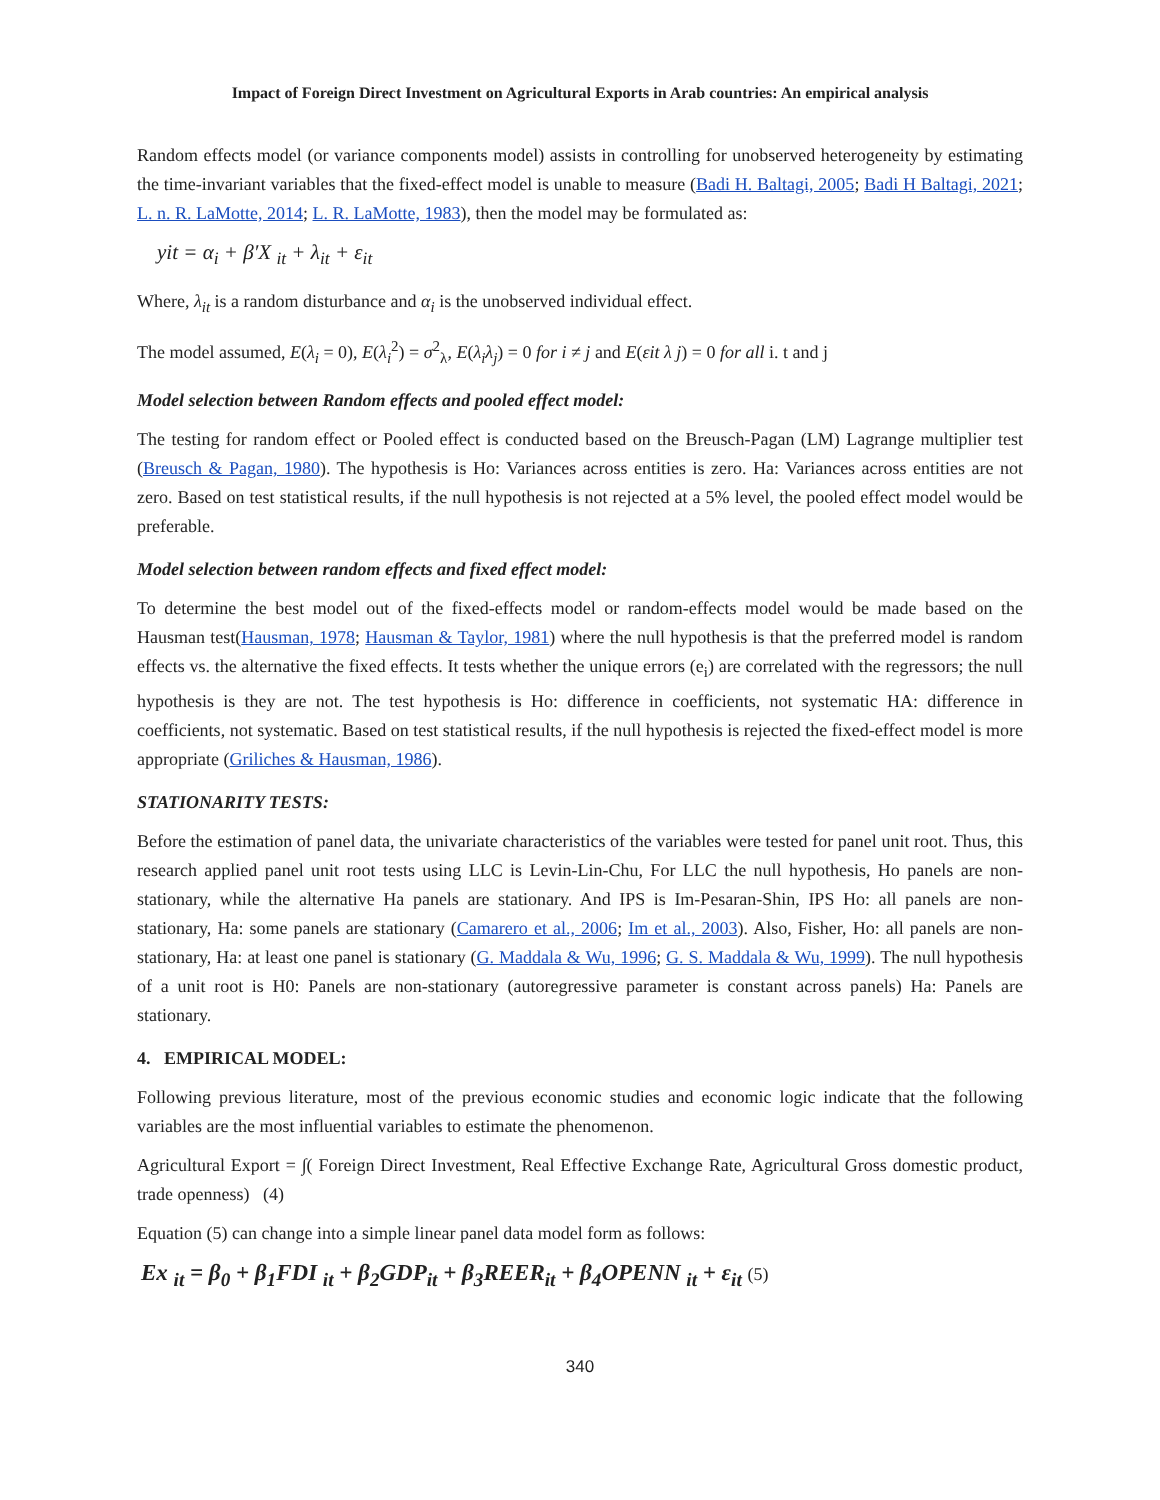Impact of Foreign Direct Investment on Agricultural Exports in Arab countries: An empirical analysis
Random effects model (or variance components model) assists in controlling for unobserved heterogeneity by estimating the time-invariant variables that the fixed-effect model is unable to measure (Badi H. Baltagi, 2005; Badi H Baltagi, 2021; L. n. R. LaMotte, 2014; L. R. LaMotte, 1983), then the model may be formulated as:
yit = α<sub>i</sub> + β′X <sub>it</sub> + λ<sub>it</sub> + ε<sub>it</sub>
Where, λ<sub>it</sub> is a random disturbance and α<sub>i</sub> is the unobserved individual effect.
The model assumed, E(λ<sub>i</sub> = 0), E(λ<sub>i</sub><sup>2</sup>) = σ<sup>2</sup><sub>λ</sub>, E(λ<sub>i</sub>λ<sub>j</sub>) = 0 for i ≠ j and E(εit λ j) = 0 for all i. t and j
Model selection between Random effects and pooled effect model:
The testing for random effect or Pooled effect is conducted based on the Breusch-Pagan (LM) Lagrange multiplier test (Breusch & Pagan, 1980). The hypothesis is Ho: Variances across entities is zero. Ha: Variances across entities are not zero. Based on test statistical results, if the null hypothesis is not rejected at a 5% level, the pooled effect model would be preferable.
Model selection between random effects and fixed effect model:
To determine the best model out of the fixed-effects model or random-effects model would be made based on the Hausman test(Hausman, 1978; Hausman & Taylor, 1981) where the null hypothesis is that the preferred model is random effects vs. the alternative the fixed effects. It tests whether the unique errors (e<sub>i</sub>) are correlated with the regressors; the null hypothesis is they are not. The test hypothesis is Ho: difference in coefficients, not systematic HA: difference in coefficients, not systematic. Based on test statistical results, if the null hypothesis is rejected the fixed-effect model is more appropriate (Griliches & Hausman, 1986).
STATIONARITY TESTS:
Before the estimation of panel data, the univariate characteristics of the variables were tested for panel unit root. Thus, this research applied panel unit root tests using LLC is Levin-Lin-Chu, For LLC the null hypothesis, Ho panels are non-stationary, while the alternative Ha panels are stationary. And IPS is Im-Pesaran-Shin, IPS Ho: all panels are non-stationary, Ha: some panels are stationary (Camarero et al., 2006; Im et al., 2003). Also, Fisher, Ho: all panels are non-stationary, Ha: at least one panel is stationary (G. Maddala & Wu, 1996; G. S. Maddala & Wu, 1999). The null hypothesis of a unit root is H0: Panels are non-stationary (autoregressive parameter is constant across panels) Ha: Panels are stationary.
4. EMPIRICAL MODEL:
Following previous literature, most of the previous economic studies and economic logic indicate that the following variables are the most influential variables to estimate the phenomenon.
Agricultural Export = ∫( Foreign Direct Investment, Real Effective Exchange Rate, Agricultural Gross domestic product, trade openness) (4)
Equation (5) can change into a simple linear panel data model form as follows:
Ex <sub>it</sub> = β<sub>0</sub> + β<sub>1</sub>FDI <sub>it</sub> + β<sub>2</sub>GDP<sub>it</sub> + β<sub>3</sub>REER<sub>it</sub> + β<sub>4</sub>OPENN <sub>it</sub> + ε<sub>it</sub> (5)
340